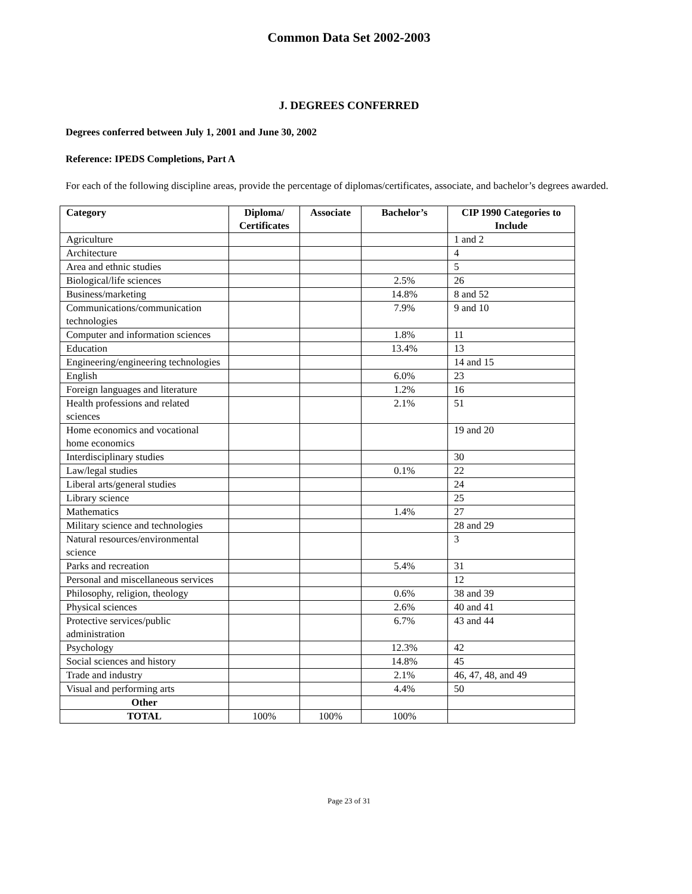Common Data Set 2002-2003
J. DEGREES CONFERRED
Degrees conferred between July 1, 2001 and June 30, 2002
Reference: IPEDS Completions, Part A
For each of the following discipline areas, provide the percentage of diplomas/certificates, associate, and bachelor’s degrees awarded.
| Category | Diploma/ Certificates | Associate | Bachelor’s | CIP 1990 Categories to Include |
| --- | --- | --- | --- | --- |
| Agriculture | | | | 1 and 2 |
| Architecture | | | | 4 |
| Area and ethnic studies | | | | 5 |
| Biological/life sciences | | | 2.5% | 26 |
| Business/marketing | | | 14.8% | 8 and 52 |
| Communications/communication technologies | | | 7.9% | 9 and 10 |
| Computer and information sciences | | | 1.8% | 11 |
| Education | | | 13.4% | 13 |
| Engineering/engineering technologies | | | | 14 and 15 |
| English | | | 6.0% | 23 |
| Foreign languages and literature | | | 1.2% | 16 |
| Health professions and related sciences | | | 2.1% | 51 |
| Home economics and vocational home economics | | | | 19 and 20 |
| Interdisciplinary studies | | | | 30 |
| Law/legal studies | | | 0.1% | 22 |
| Liberal arts/general studies | | | | 24 |
| Library science | | | | 25 |
| Mathematics | | | 1.4% | 27 |
| Military science and technologies | | | | 28 and 29 |
| Natural resources/environmental science | | | | 3 |
| Parks and recreation | | | 5.4% | 31 |
| Personal and miscellaneous services | | | | 12 |
| Philosophy, religion, theology | | | 0.6% | 38 and 39 |
| Physical sciences | | | 2.6% | 40 and 41 |
| Protective services/public administration | | | 6.7% | 43 and 44 |
| Psychology | | | 12.3% | 42 |
| Social sciences and history | | | 14.8% | 45 |
| Trade and industry | | | 2.1% | 46, 47, 48, and 49 |
| Visual and performing arts | | | 4.4% | 50 |
| Other | | | | |
| TOTAL | 100% | 100% | 100% | |
Page 23 of 31